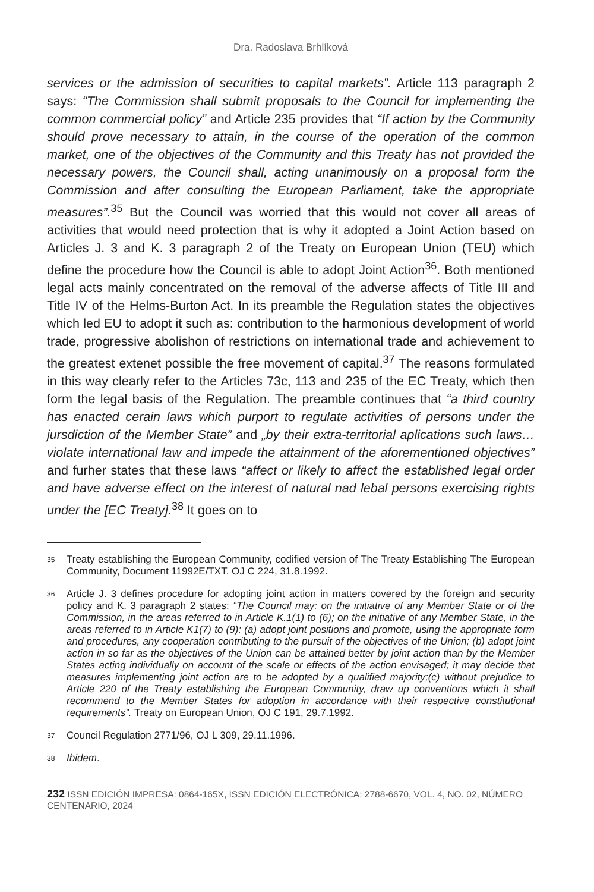Dra. Radoslava Brhlíková
services or the admission of securities to capital markets”. Article 113 paragraph 2 says: “The Commission shall submit proposals to the Council for implementing the common commercial policy” and Article 235 provides that “If action by the Community should prove necessary to attain, in the course of the operation of the common market, one of the objectives of the Community and this Treaty has not provided the necessary powers, the Council shall, acting unanimously on a proposal form the Commission and after consulting the European Parliament, take the appropriate measures”.<sup>35</sup> But the Council was worried that this would not cover all areas of activities that would need protection that is why it adopted a Joint Action based on Articles J. 3 and K. 3 paragraph 2 of the Treaty on European Union (TEU) which define the procedure how the Council is able to adopt Joint Action<sup>36</sup>. Both mentioned legal acts mainly concentrated on the removal of the adverse affects of Title III and Title IV of the Helms-Burton Act. In its preamble the Regulation states the objectives which led EU to adopt it such as: contribution to the harmonious development of world trade, progressive abolishon of restrictions on international trade and achievement to the greatest extenet possible the free movement of capital.<sup>37</sup> The reasons formulated in this way clearly refer to the Articles 73c, 113 and 235 of the EC Treaty, which then form the legal basis of the Regulation. The preamble continues that “a third country has enacted cerain laws which purport to regulate activities of persons under the jursdiction of the Member State” and „by their extra-territorial aplications such laws…violate international law and impede the attainment of the aforementioned objectives” and furher states that these laws “affect or likely to affect the established legal order and have adverse effect on the interest of natural nad lebal persons exercising rights under the [EC Treaty].<sup>38</sup> It goes on to
35 Treaty establishing the European Community, codified version of The Treaty Establishing The European Community, Document 11992E/TXT. OJ C 224, 31.8.1992.
36 Article J. 3 defines procedure for adopting joint action in matters covered by the foreign and security policy and K. 3 paragraph 2 states: “The Council may: on the initiative of any Member State or of the Commission, in the areas referred to in Article K.1(1) to (6); on the initiative of any Member State, in the areas referred to in Article K1(7) to (9): (a) adopt joint positions and promote, using the appropriate form and procedures, any cooperation contributing to the pursuit of the objectives of the Union; (b) adopt joint action in so far as the objectives of the Union can be attained better by joint action than by the Member States acting individually on account of the scale or effects of the action envisaged; it may decide that measures implementing joint action are to be adopted by a qualified majority;(c) without prejudice to Article 220 of the Treaty establishing the European Community, draw up conventions which it shall recommend to the Member States for adoption in accordance with their respective constitutional requirements”. Treaty on European Union, OJ C 191, 29.7.1992.
37 Council Regulation 2771/96, OJ L 309, 29.11.1996.
38 Ibidem.
232 ISSN EDICIÓN IMPRESA: 0864-165X, ISSN EDICIÓN ELECTRÓNICA: 2788-6670, VOL. 4, NO. 02, NÚMERO CENTENARIO, 2024